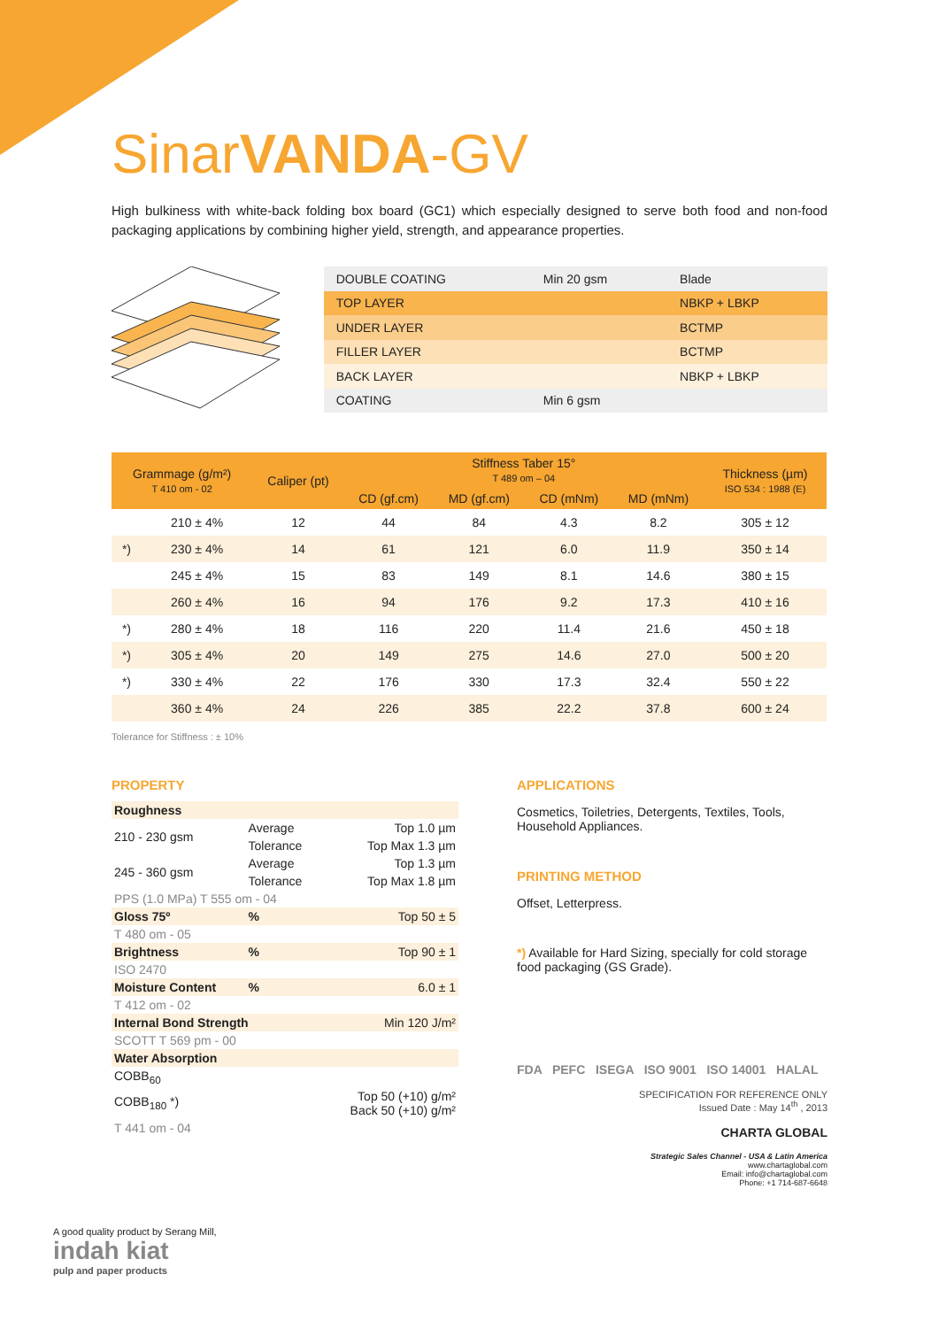SinarVANDA-GV
High bulkiness with white-back folding box board (GC1) which especially designed to serve both food and non-food packaging applications by combining higher yield, strength, and appearance properties.
| DOUBLE COATING | Min 20 gsm | Blade |
| TOP LAYER | | NBKP + LBKP |
| UNDER LAYER | | BCTMP |
| FILLER LAYER | | BCTMP |
| BACK LAYER | | NBKP + LBKP |
| COATING | Min 6 gsm | |
| Grammage (g/m²) T 410 om - 02 | | Caliper (pt) | Stiffness Taber 15° T 489 om – 04 | | | | Thickness (µm) ISO 534 : 1988 (E) |
| --- | --- | --- | --- | --- | --- | --- | --- |
| | | | CD (gf.cm) | MD (gf.cm) | CD (mNm) | MD (mNm) | |
| | 210 ± 4% | 12 | 44 | 84 | 4.3 | 8.2 | 305 ± 12 |
| *) | 230 ± 4% | 14 | 61 | 121 | 6.0 | 11.9 | 350 ± 14 |
| | 245 ± 4% | 15 | 83 | 149 | 8.1 | 14.6 | 380 ± 15 |
| | 260 ± 4% | 16 | 94 | 176 | 9.2 | 17.3 | 410 ± 16 |
| *) | 280 ± 4% | 18 | 116 | 220 | 11.4 | 21.6 | 450 ± 18 |
| *) | 305 ± 4% | 20 | 149 | 275 | 14.6 | 27.0 | 500 ± 20 |
| *) | 330 ± 4% | 22 | 176 | 330 | 17.3 | 32.4 | 550 ± 22 |
| | 360 ± 4% | 24 | 226 | 385 | 22.2 | 37.8 | 600 ± 24 |
Tolerance for Stiffness : ± 10%
PROPERTY
| Roughness | | | |
| 210 - 230 gsm | Average | | Top 1.0 µm |
| | Tolerance | | Top Max 1.3 µm |
| 245 - 360 gsm | Average | | Top 1.3 µm |
| | Tolerance | | Top Max 1.8 µm |
| PPS (1.0 MPa) T 555 om - 04 | | | |
| Gloss 75º | | % | Top 50 ± 5 |
| T 480 om - 05 | | | |
| Brightness | | % | Top 90 ± 1 |
| ISO 2470 | | | |
| Moisture Content | | % | 6.0 ± 1 |
| T 412 om - 02 | | | |
| Internal Bond Strength | | | Min 120 J/m² |
| SCOTT T 569 pm - 00 | | | |
| Water Absorption | | | |
| COBB<sub>60</sub> | | | |
| COBB<sub>180</sub> *) | | | Top 50 (+10) g/m² Back 50 (+10) g/m² |
| T 441 om - 04 | | | |
APPLICATIONS
Cosmetics, Toiletries, Detergents, Textiles, Tools, Household Appliances.
PRINTING METHOD
Offset, Letterpress.
*) Available for Hard Sizing, specially for cold storage food packaging (GS Grade).
FDA PEFC ISEGA ISO 9001 ISO 14001 HALAL
SPECIFICATION FOR REFERENCE ONLY
Issued Date : May 14<sup>th</sup> , 2013
CHARTA GLOBAL
Strategic Sales Channel - USA & Latin America
www.chartaglobal.com
Email: info@chartaglobal.com
Phone: +1 714-687-6648
A good quality product by Serang Mill,
indah kiat
pulp and paper products